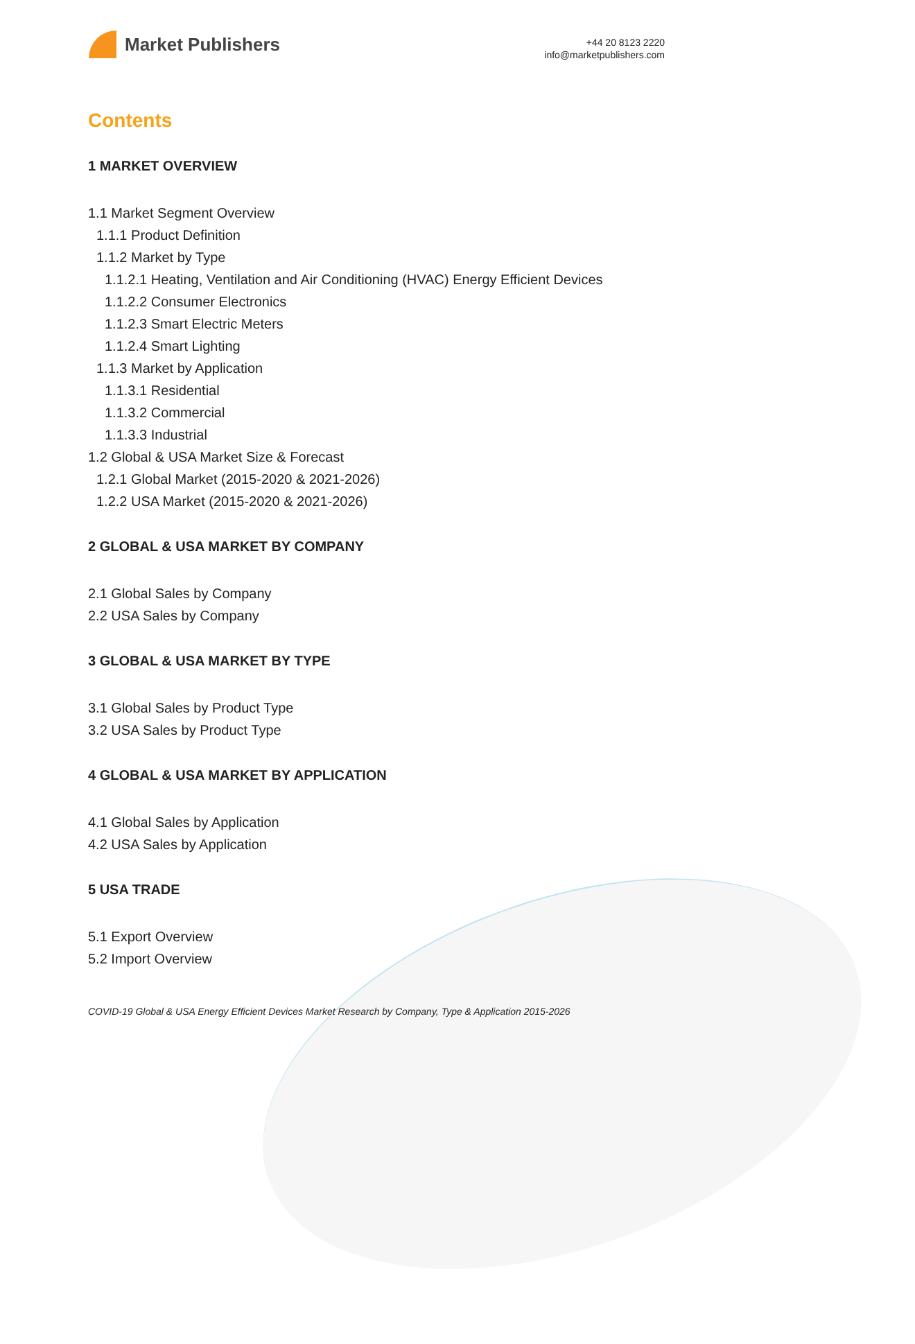Market Publishers
+44 20 8123 2220
info@marketpublishers.com
Contents
1 MARKET OVERVIEW
1.1 Market Segment Overview
1.1.1 Product Definition
1.1.2 Market by Type
1.1.2.1 Heating, Ventilation and Air Conditioning (HVAC) Energy Efficient Devices
1.1.2.2 Consumer Electronics
1.1.2.3 Smart Electric Meters
1.1.2.4 Smart Lighting
1.1.3 Market by Application
1.1.3.1 Residential
1.1.3.2 Commercial
1.1.3.3 Industrial
1.2 Global & USA Market Size & Forecast
1.2.1 Global Market (2015-2020 & 2021-2026)
1.2.2 USA Market (2015-2020 & 2021-2026)
2 GLOBAL & USA MARKET BY COMPANY
2.1 Global Sales by Company
2.2 USA Sales by Company
3 GLOBAL & USA MARKET BY TYPE
3.1 Global Sales by Product Type
3.2 USA Sales by Product Type
4 GLOBAL & USA MARKET BY APPLICATION
4.1 Global Sales by Application
4.2 USA Sales by Application
5 USA TRADE
5.1 Export Overview
5.2 Import Overview
COVID-19 Global & USA Energy Efficient Devices Market Research by Company, Type & Application 2015-2026